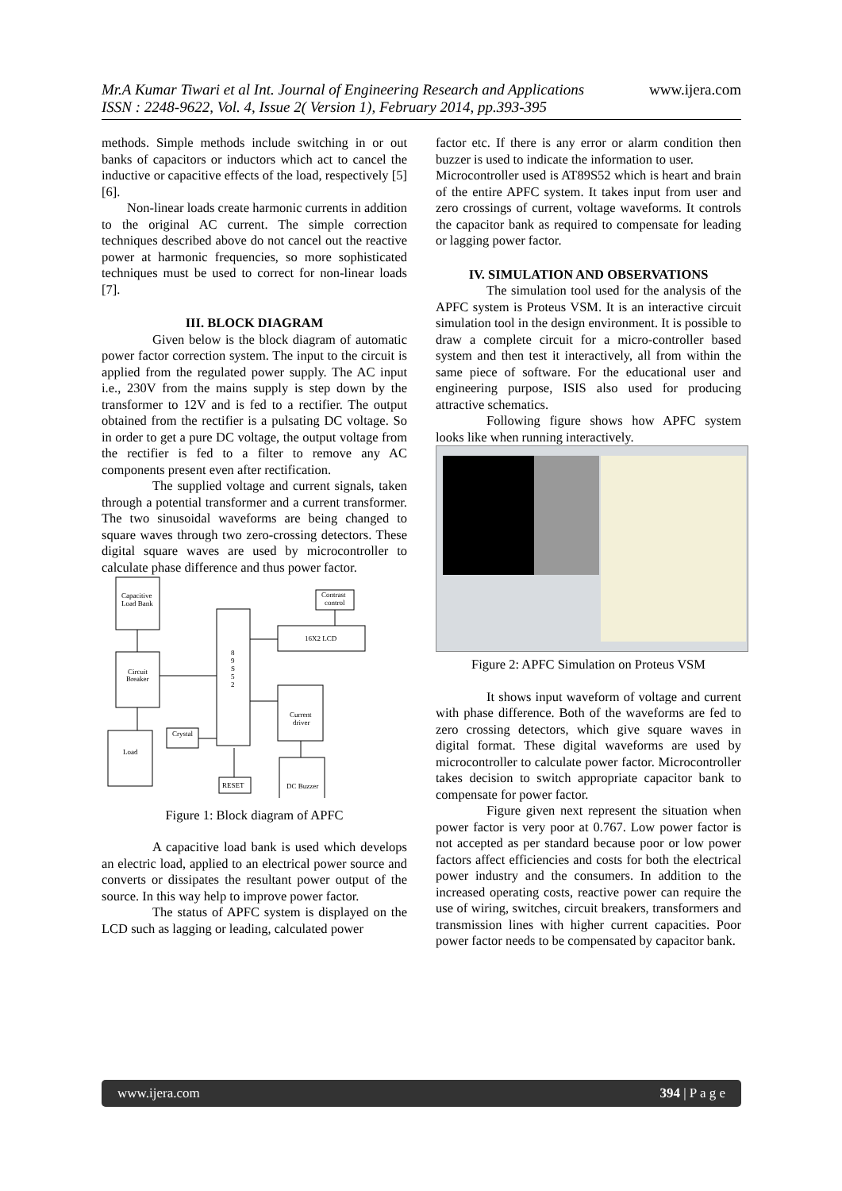www.ijera.com
Mr.A Kumar Tiwari et al Int. Journal of Engineering Research and Applications
ISSN : 2248-9622, Vol. 4, Issue 2( Version 1), February 2014, pp.393-395
methods. Simple methods include switching in or out banks of capacitors or inductors which act to cancel the inductive or capacitive effects of the load, respectively [5] [6].
Non-linear loads create harmonic currents in addition to the original AC current. The simple correction techniques described above do not cancel out the reactive power at harmonic frequencies, so more sophisticated techniques must be used to correct for non-linear loads [7].
III. BLOCK DIAGRAM
Given below is the block diagram of automatic power factor correction system. The input to the circuit is applied from the regulated power supply. The AC input i.e., 230V from the mains supply is step down by the transformer to 12V and is fed to a rectifier. The output obtained from the rectifier is a pulsating DC voltage. So in order to get a pure DC voltage, the output voltage from the rectifier is fed to a filter to remove any AC components present even after rectification.
The supplied voltage and current signals, taken through a potential transformer and a current transformer. The two sinusoidal waveforms are being changed to square waves through two zero-crossing detectors. These digital square waves are used by microcontroller to calculate phase difference and thus power factor.
Capacitive
Load Bank
Circuit
Breaker
Load
Crystal
Contrast
control
16X2 LCD
Current
driver
DC Buzzer
RESET
8
9
S
5
2
Figure 1: Block diagram of APFC
A capacitive load bank is used which develops an electric load, applied to an electrical power source and converts or dissipates the resultant power output of the source. In this way help to improve power factor.
The status of APFC system is displayed on the LCD such as lagging or leading, calculated power
factor etc. If there is any error or alarm condition then buzzer is used to indicate the information to user.
Microcontroller used is AT89S52 which is heart and brain of the entire APFC system. It takes input from user and zero crossings of current, voltage waveforms. It controls the capacitor bank as required to compensate for leading or lagging power factor.
IV. SIMULATION AND OBSERVATIONS
The simulation tool used for the analysis of the APFC system is Proteus VSM. It is an interactive circuit simulation tool in the design environment. It is possible to draw a complete circuit for a micro-controller based system and then test it interactively, all from within the same piece of software. For the educational user and engineering purpose, ISIS also used for producing attractive schematics.
Following figure shows how APFC system looks like when running interactively.
Figure 2: APFC Simulation on Proteus VSM
It shows input waveform of voltage and current with phase difference. Both of the waveforms are fed to zero crossing detectors, which give square waves in digital format. These digital waveforms are used by microcontroller to calculate power factor. Microcontroller takes decision to switch appropriate capacitor bank to compensate for power factor.
Figure given next represent the situation when power factor is very poor at 0.767. Low power factor is not accepted as per standard because poor or low power factors affect efficiencies and costs for both the electrical power industry and the consumers. In addition to the increased operating costs, reactive power can require the use of wiring, switches, circuit breakers, transformers and transmission lines with higher current capacities. Poor power factor needs to be compensated by capacitor bank.
www.ijera.com 394 | P a g e